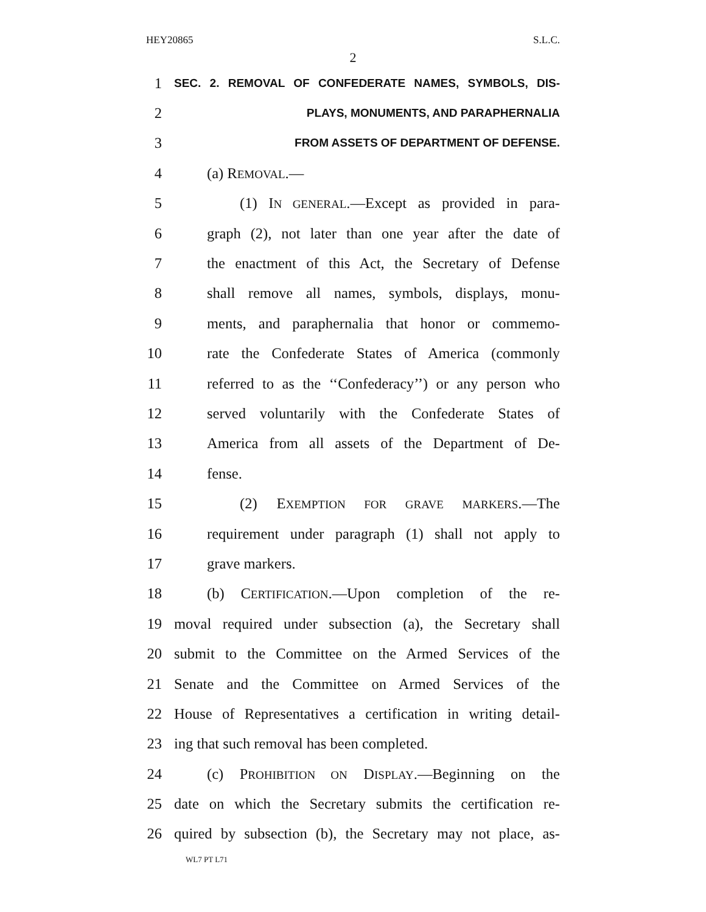HEY20865 S.L.C.
2
1 SEC. 2. REMOVAL OF CONFEDERATE NAMES, SYMBOLS, DIS-
2 PLAYS, MONUMENTS, AND PARAPHERNALIA
3 FROM ASSETS OF DEPARTMENT OF DEFENSE.
4 (a) REMOVAL.—
5 (1) IN GENERAL.—Except as provided in para-
6 graph (2), not later than one year after the date of
7 the enactment of this Act, the Secretary of Defense
8 shall remove all names, symbols, displays, monu-
9 ments, and paraphernalia that honor or commemo-
10 rate the Confederate States of America (commonly
11 referred to as the ‘‘Confederacy’’) or any person who
12 served voluntarily with the Confederate States of
13 America from all assets of the Department of De-
14 fense.
15 (2) EXEMPTION FOR GRAVE MARKERS.—The
16 requirement under paragraph (1) shall not apply to
17 grave markers.
18 (b) CERTIFICATION.—Upon completion of the re-
19 moval required under subsection (a), the Secretary shall
20 submit to the Committee on the Armed Services of the
21 Senate and the Committee on Armed Services of the
22 House of Representatives a certification in writing detail-
23 ing that such removal has been completed.
24 (c) PROHIBITION ON DISPLAY.—Beginning on the
25 date on which the Secretary submits the certification re-
26 quired by subsection (b), the Secretary may not place, as-
WL7 PT L71